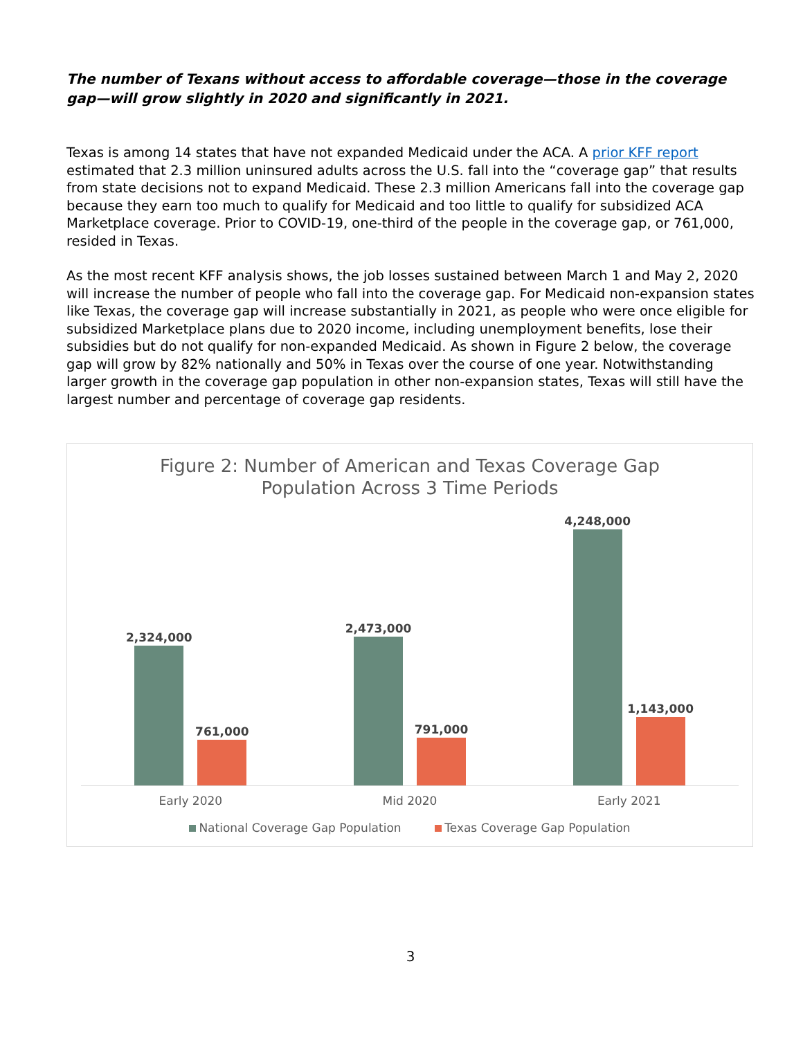The number of Texans without access to affordable coverage—those in the coverage gap—will grow slightly in 2020 and significantly in 2021.
Texas is among 14 states that have not expanded Medicaid under the ACA. A prior KFF report estimated that 2.3 million uninsured adults across the U.S. fall into the “coverage gap” that results from state decisions not to expand Medicaid. These 2.3 million Americans fall into the coverage gap because they earn too much to qualify for Medicaid and too little to qualify for subsidized ACA Marketplace coverage. Prior to COVID-19, one-third of the people in the coverage gap, or 761,000, resided in Texas.
As the most recent KFF analysis shows, the job losses sustained between March 1 and May 2, 2020 will increase the number of people who fall into the coverage gap. For Medicaid non-expansion states like Texas, the coverage gap will increase substantially in 2021, as people who were once eligible for subsidized Marketplace plans due to 2020 income, including unemployment benefits, lose their subsidies but do not qualify for non-expanded Medicaid. As shown in Figure 2 below, the coverage gap will grow by 82% nationally and 50% in Texas over the course of one year. Notwithstanding larger growth in the coverage gap population in other non-expansion states, Texas will still have the largest number and percentage of coverage gap residents.
Figure 2: Number of American and Texas Coverage Gap
Population Across 3 Time Periods
2,324,000
761,000
2,473,000
791,000
4,248,000
1,143,000
Early 2020 Mid 2020 Early 2021
National Coverage Gap Population Texas Coverage Gap Population
3